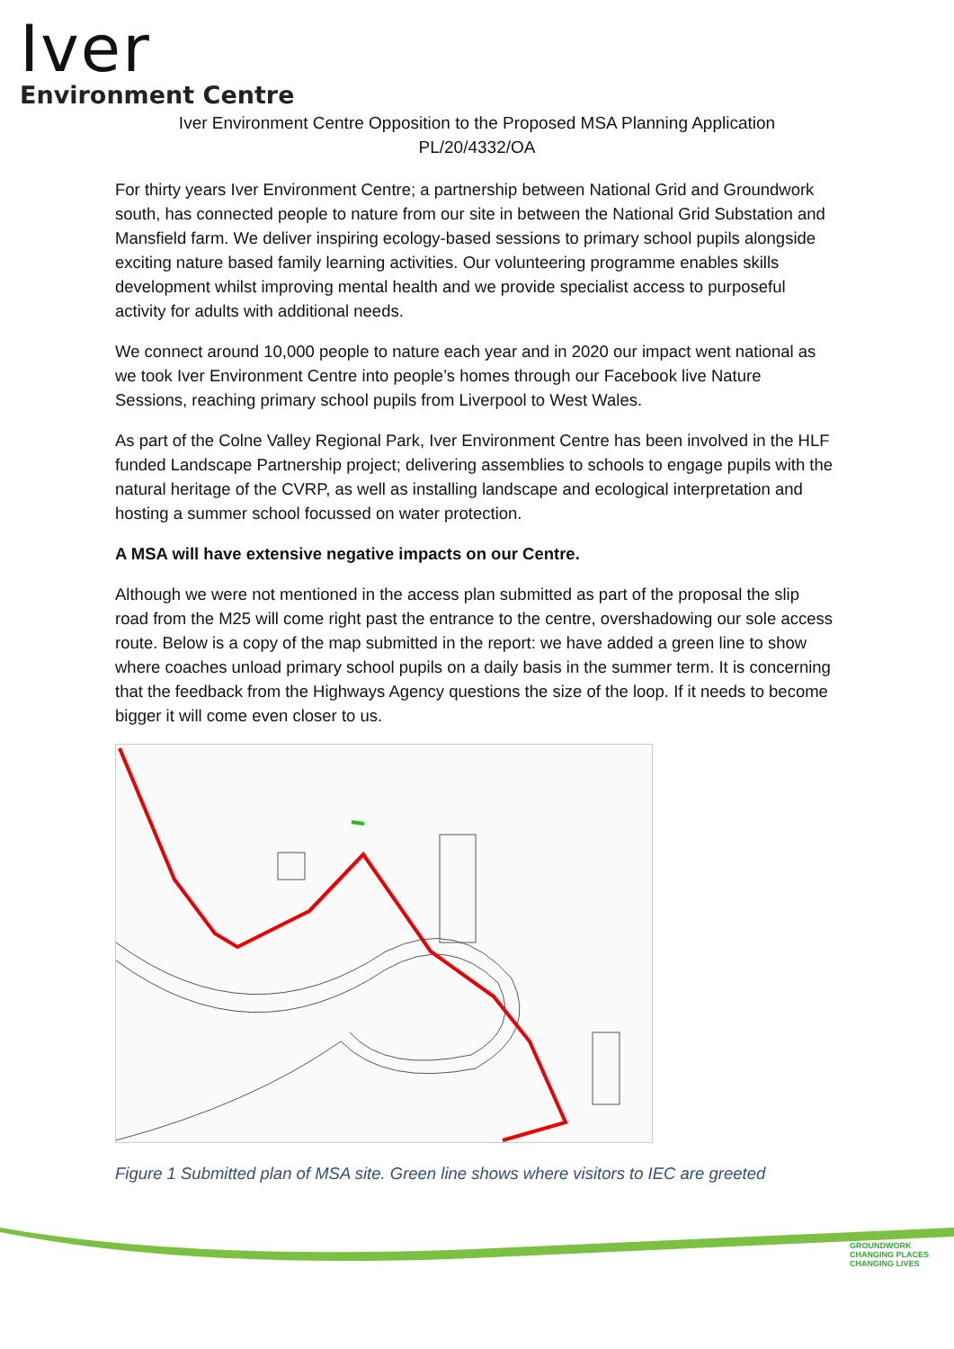Iver
Environment Centre
Iver Environment Centre Opposition to the Proposed MSA Planning Application
PL/20/4332/OA
For thirty years Iver Environment Centre; a partnership between National Grid and Groundwork south, has connected people to nature from our site in between the National Grid Substation and Mansfield farm. We deliver inspiring ecology-based sessions to primary school pupils alongside exciting nature based family learning activities. Our volunteering programme enables skills development whilst improving mental health and we provide specialist access to purposeful activity for adults with additional needs.
We connect around 10,000 people to nature each year and in 2020 our impact went national as we took Iver Environment Centre into people’s homes through our Facebook live Nature Sessions, reaching primary school pupils from Liverpool to West Wales.
As part of the Colne Valley Regional Park, Iver Environment Centre has been involved in the HLF funded Landscape Partnership project; delivering assemblies to schools to engage pupils with the natural heritage of the CVRP, as well as installing landscape and ecological interpretation and hosting a summer school focussed on water protection.
A MSA will have extensive negative impacts on our Centre.
Although we were not mentioned in the access plan submitted as part of the proposal the slip road from the M25 will come right past the entrance to the centre, overshadowing our sole access route. Below is a copy of the map submitted in the report: we have added a green line to show where coaches unload primary school pupils on a daily basis in the summer term. It is concerning that the feedback from the Highways Agency questions the size of the loop. If it needs to become bigger it will come even closer to us.
Figure 1 Submitted plan of MSA site. Green line shows where visitors to IEC are greeted
GROUNDWORK
CHANGING PLACES
CHANGING LIVES